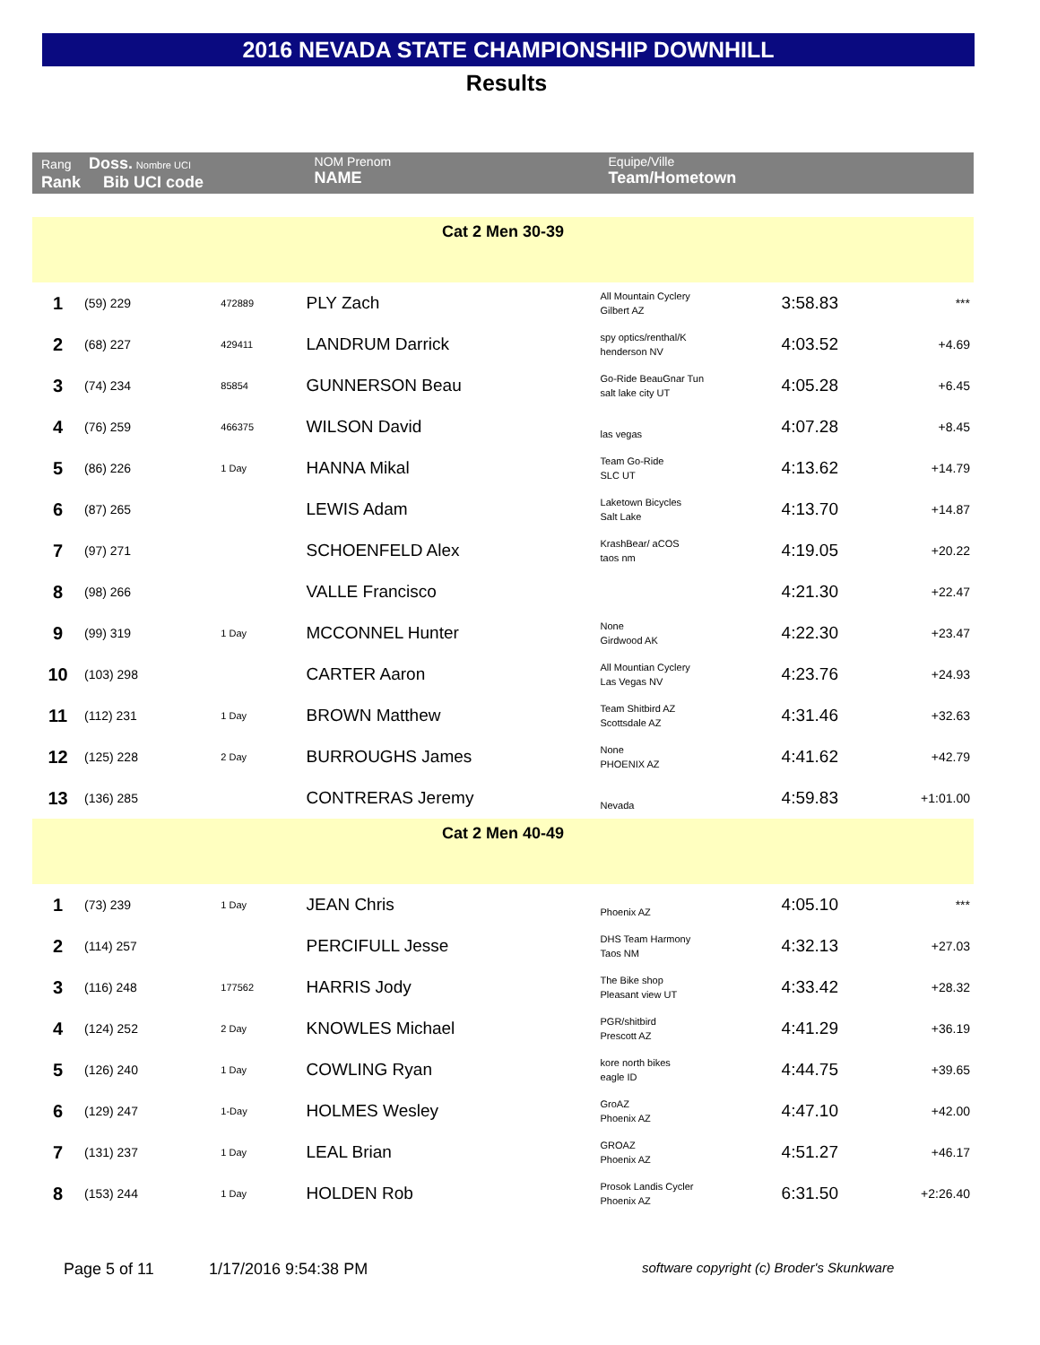2016 NEVADA STATE CHAMPIONSHIP DOWNHILL
Results
| Rang Doss. Nombre UCI Rank Bib UCI code | | | NOM Prenom NAME | | Equipe/Ville Team/Hometown | | |
| --- | --- | --- | --- | --- | --- | --- | --- |
| Cat 2 Men 30-39 | | | | | | | |
| 1 | (59) 229 | 472889 | PLY Zach | | All Mountain Cyclery Gilbert AZ | 3:58.83 | *** |
| 2 | (68) 227 | 429411 | LANDRUM Darrick | | spy optics/renthal/K henderson NV | 4:03.52 | +4.69 |
| 3 | (74) 234 | 85854 | GUNNERSON Beau | | Go-Ride BeauGnar Tun salt lake city UT | 4:05.28 | +6.45 |
| 4 | (76) 259 | 466375 | WILSON David | | las vegas | 4:07.28 | +8.45 |
| 5 | (86) 226 | 1 Day | HANNA Mikal | | Team Go-Ride SLC UT | 4:13.62 | +14.79 |
| 6 | (87) 265 | | LEWIS Adam | | Laketown Bicycles Salt Lake | 4:13.70 | +14.87 |
| 7 | (97) 271 | | SCHOENFELD Alex | | KrashBear/ aCOS taos nm | 4:19.05 | +20.22 |
| 8 | (98) 266 | | VALLE Francisco | | | 4:21.30 | +22.47 |
| 9 | (99) 319 | 1 Day | MCCONNEL Hunter | | None Girdwood AK | 4:22.30 | +23.47 |
| 10 | (103) 298 | | CARTER Aaron | | All Mountian Cyclery Las Vegas NV | 4:23.76 | +24.93 |
| 11 | (112) 231 | 1 Day | BROWN Matthew | | Team Shitbird AZ Scottsdale AZ | 4:31.46 | +32.63 |
| 12 | (125) 228 | 2 Day | BURROUGHS James | | None PHOENIX AZ | 4:41.62 | +42.79 |
| 13 | (136) 285 | | CONTRERAS Jeremy | | Nevada | 4:59.83 | +1:01.00 |
| Cat 2 Men 40-49 | | | | | | | |
| 1 | (73) 239 | 1 Day | JEAN Chris | | Phoenix AZ | 4:05.10 | *** |
| 2 | (114) 257 | | PERCIFULL Jesse | | DHS Team Harmony Taos NM | 4:32.13 | +27.03 |
| 3 | (116) 248 | 177562 | HARRIS Jody | | The Bike shop Pleasant view UT | 4:33.42 | +28.32 |
| 4 | (124) 252 | 2 Day | KNOWLES Michael | | PGR/shitbird Prescott AZ | 4:41.29 | +36.19 |
| 5 | (126) 240 | 1 Day | COWLING Ryan | | kore north bikes eagle ID | 4:44.75 | +39.65 |
| 6 | (129) 247 | 1-Day | HOLMES Wesley | | GroAZ Phoenix AZ | 4:47.10 | +42.00 |
| 7 | (131) 237 | 1 Day | LEAL Brian | | GROAZ Phoenix AZ | 4:51.27 | +46.17 |
| 8 | (153) 244 | 1 Day | HOLDEN Rob | | Prosok Landis Cycler Phoenix AZ | 6:31.50 | +2:26.40 |
Page 5 of 11 1/17/2016 9:54:38 PM
software copyright (c) Broder's Skunkware